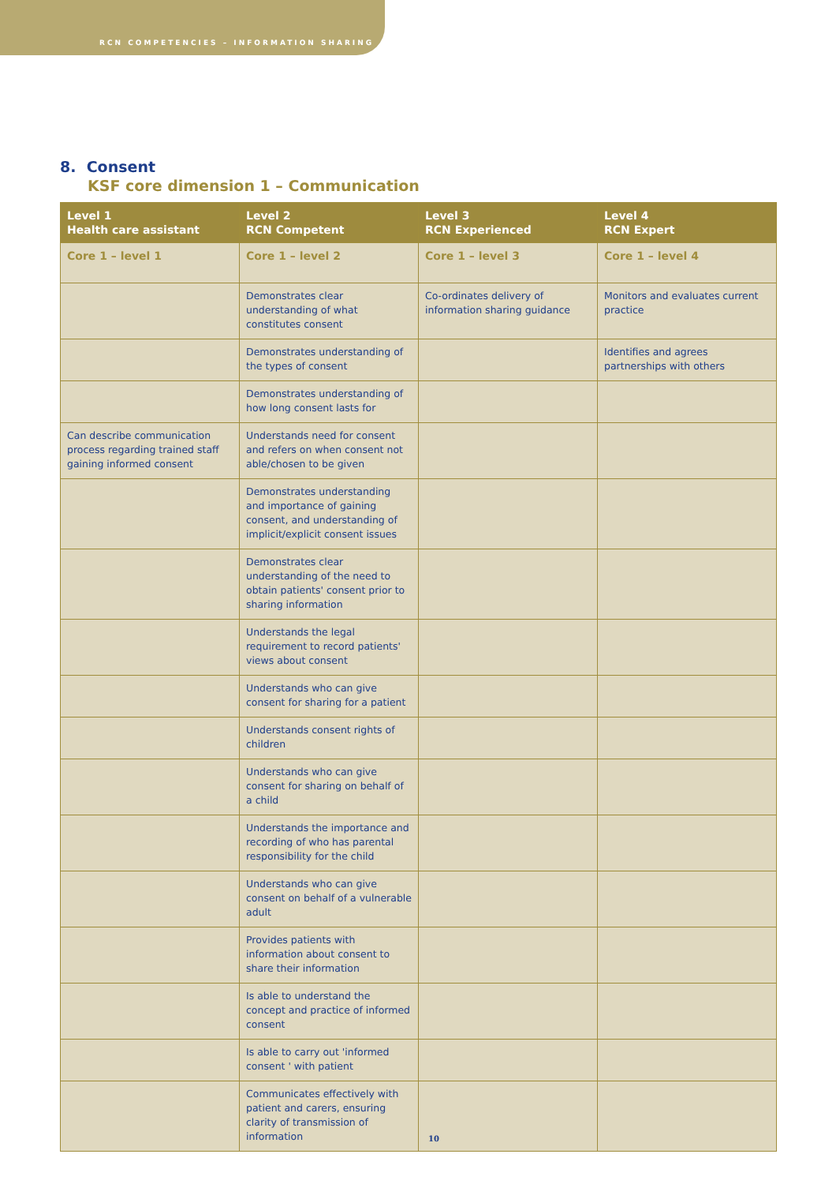RCN COMPETENCIES – INFORMATION SHARING
8. Consent
KSF core dimension 1 – Communication
| Level 1 Health care assistant | Level 2 RCN Competent | Level 3 RCN Experienced | Level 4 RCN Expert |
| --- | --- | --- | --- |
| Core 1 – level 1 | Core 1 – level 2 | Core 1 – level 3 | Core 1 – level 4 |
| | Demonstrates clear understanding of what constitutes consent | Co-ordinates delivery of information sharing guidance | Monitors and evaluates current practice |
| | Demonstrates understanding of the types of consent | | Identifies and agrees partnerships with others |
| | Demonstrates understanding of how long consent lasts for | | |
| Can describe communication process regarding trained staff gaining informed consent | Understands need for consent and refers on when consent not able/chosen to be given | | |
| | Demonstrates understanding and importance of gaining consent, and understanding of implicit/explicit consent issues | | |
| | Demonstrates clear understanding of the need to obtain patients' consent prior to sharing information | | |
| | Understands the legal requirement to record patients' views about consent | | |
| | Understands who can give consent for sharing for a patient | | |
| | Understands consent rights of children | | |
| | Understands who can give consent for sharing on behalf of a child | | |
| | Understands the importance and recording of who has parental responsibility for the child | | |
| | Understands who can give consent on behalf of a vulnerable adult | | |
| | Provides patients with information about consent to share their information | | |
| | Is able to understand the concept and practice of informed consent | | |
| | Is able to carry out 'informed consent ' with patient | | |
| | Communicates effectively with patient and carers, ensuring clarity of transmission of information | | |
10